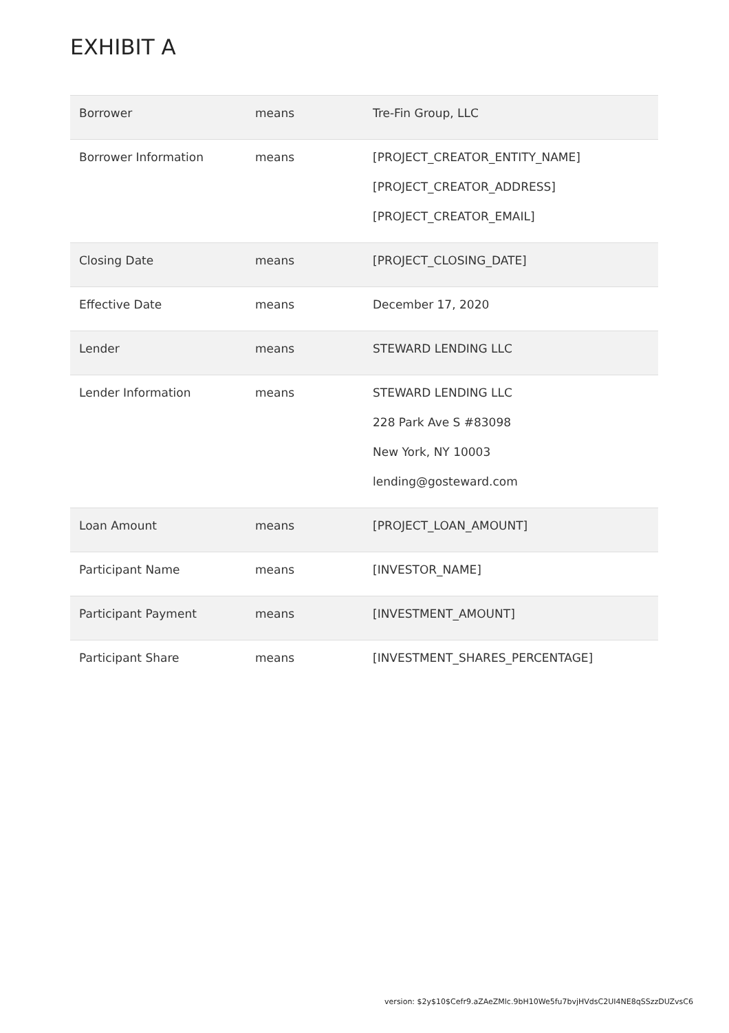EXHIBIT A
| Borrower | means | Tre-Fin Group, LLC |
| Borrower Information | means | [PROJECT_CREATOR_ENTITY_NAME] [PROJECT_CREATOR_ADDRESS] [PROJECT_CREATOR_EMAIL] |
| Closing Date | means | [PROJECT_CLOSING_DATE] |
| Effective Date | means | December 17, 2020 |
| Lender | means | STEWARD LENDING LLC |
| Lender Information | means | STEWARD LENDING LLC 228 Park Ave S #83098 New York, NY 10003 lending@gosteward.com |
| Loan Amount | means | [PROJECT_LOAN_AMOUNT] |
| Participant Name | means | [INVESTOR_NAME] |
| Participant Payment | means | [INVESTMENT_AMOUNT] |
| Participant Share | means | [INVESTMENT_SHARES_PERCENTAGE] |
version: $2y$10$Cefr9.aZAeZMlc.9bH10We5fu7bvjHVdsC2UI4NE8qSSzzDUZvsC6